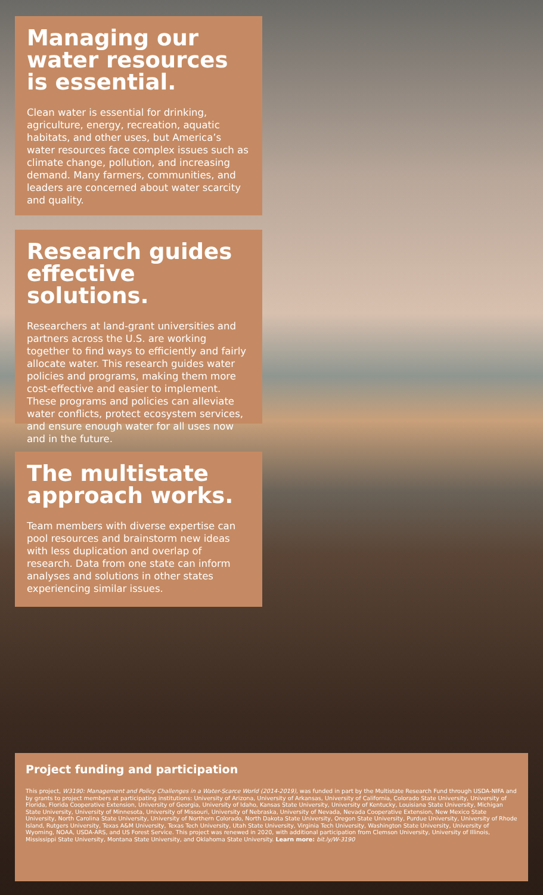Managing our water resources is essential.
Clean water is essential for drinking, agriculture, energy, recreation, aquatic habitats, and other uses, but America’s water resources face complex issues such as climate change, pollution, and increasing demand. Many farmers, communities, and leaders are concerned about water scarcity and quality.
Research guides effective solutions.
Researchers at land-grant universities and partners across the U.S. are working together to find ways to efficiently and fairly allocate water. This research guides water policies and programs, making them more cost-effective and easier to implement. These programs and policies can alleviate water conflicts, protect ecosystem services, and ensure enough water for all uses now and in the future.
The multistate approach works.
Team members with diverse expertise can pool resources and brainstorm new ideas with less duplication and overlap of research. Data from one state can inform analyses and solutions in other states experiencing similar issues.
Project funding and participation
This project, W3190: Management and Policy Challenges in a Water-Scarce World (2014-2019), was funded in part by the Multistate Research Fund through USDA-NIFA and by grants to project members at participating institutions: University of Arizona, University of Arkansas, University of California, Colorado State University, University of Florida, Florida Cooperative Extension, University of Georgia, University of Idaho, Kansas State University, University of Kentucky, Louisiana State University, Michigan State University, University of Minnesota, University of Missouri, University of Nebraska, University of Nevada, Nevada Cooperative Extension, New Mexico State University, North Carolina State University, University of Northern Colorado, North Dakota State University, Oregon State University, Purdue University, University of Rhode Island, Rutgers University, Texas A&M University, Texas Tech University, Utah State University, Virginia Tech University, Washington State University, University of Wyoming, NOAA, USDA-ARS, and US Forest Service. This project was renewed in 2020, with additional participation from Clemson University, University of Illinois, Mississippi State University, Montana State University, and Oklahoma State University. Learn more: bit.ly/W-3190